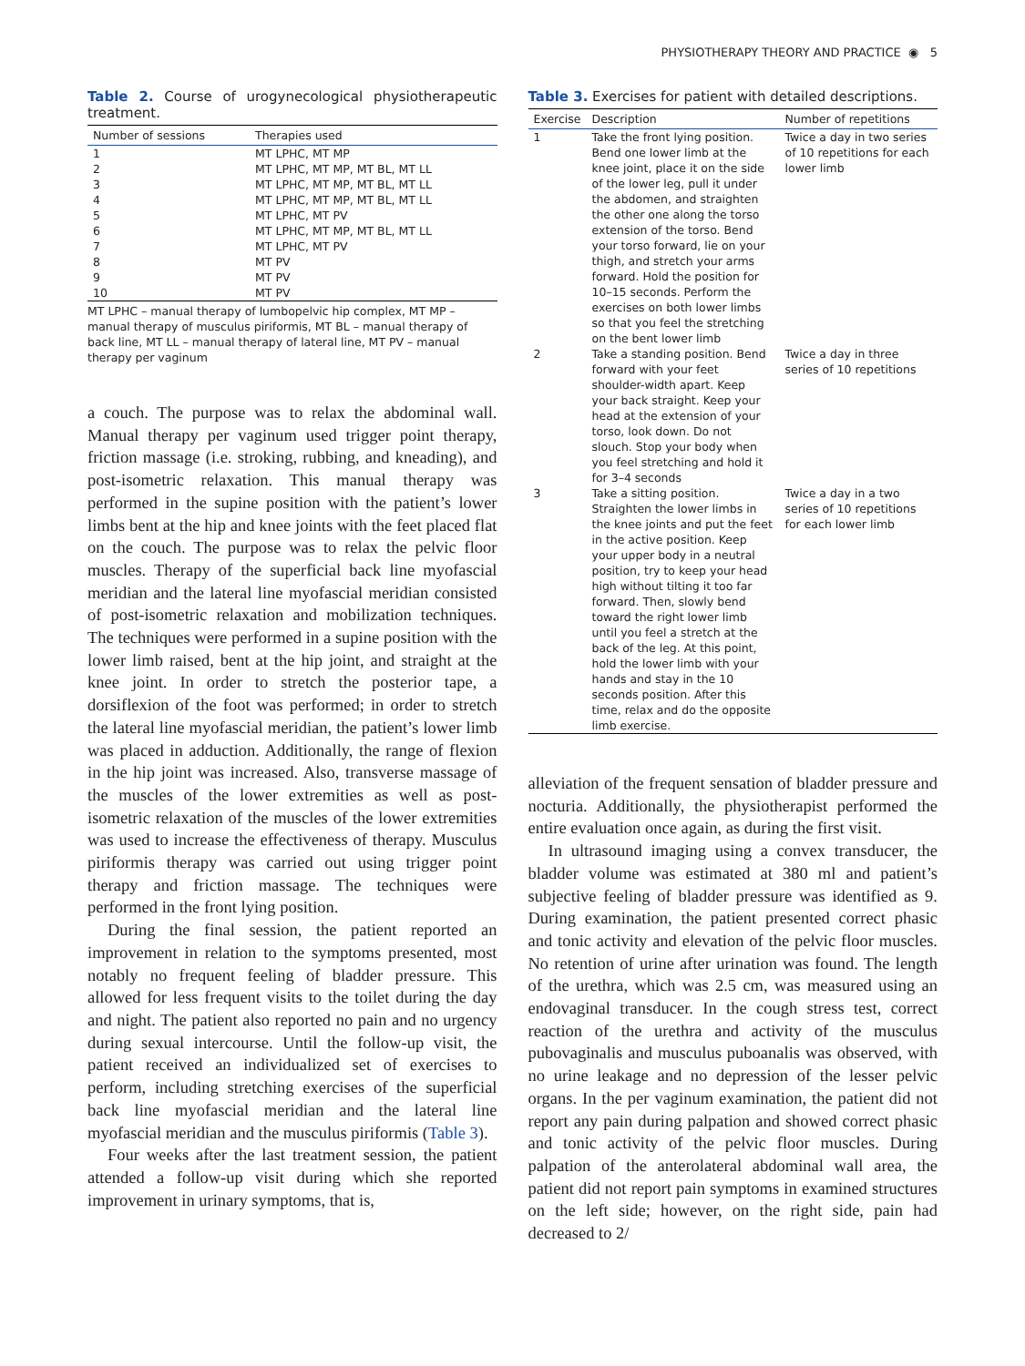PHYSIOTHERAPY THEORY AND PRACTICE ◉ 5
Table 2. Course of urogynecological physiotherapeutic treatment.
| Number of sessions | Therapies used |
| --- | --- |
| 1 | MT LPHC, MT MP |
| 2 | MT LPHC, MT MP, MT BL, MT LL |
| 3 | MT LPHC, MT MP, MT BL, MT LL |
| 4 | MT LPHC, MT MP, MT BL, MT LL |
| 5 | MT LPHC, MT PV |
| 6 | MT LPHC, MT MP, MT BL, MT LL |
| 7 | MT LPHC, MT PV |
| 8 | MT PV |
| 9 | MT PV |
| 10 | MT PV |
MT LPHC – manual therapy of lumbopelvic hip complex, MT MP – manual therapy of musculus piriformis, MT BL – manual therapy of back line, MT LL – manual therapy of lateral line, MT PV – manual therapy per vaginum
a couch. The purpose was to relax the abdominal wall. Manual therapy per vaginum used trigger point therapy, friction massage (i.e. stroking, rubbing, and kneading), and post-isometric relaxation. This manual therapy was performed in the supine position with the patient’s lower limbs bent at the hip and knee joints with the feet placed flat on the couch. The purpose was to relax the pelvic floor muscles. Therapy of the superficial back line myofascial meridian and the lateral line myofascial meridian consisted of post-isometric relaxation and mobilization techniques. The techniques were performed in a supine position with the lower limb raised, bent at the hip joint, and straight at the knee joint. In order to stretch the posterior tape, a dorsiflexion of the foot was performed; in order to stretch the lateral line myofascial meridian, the patient’s lower limb was placed in adduction. Additionally, the range of flexion in the hip joint was increased. Also, transverse massage of the muscles of the lower extremities as well as post-isometric relaxation of the muscles of the lower extremities was used to increase the effectiveness of therapy. Musculus piriformis therapy was carried out using trigger point therapy and friction massage. The techniques were performed in the front lying position.
During the final session, the patient reported an improvement in relation to the symptoms presented, most notably no frequent feeling of bladder pressure. This allowed for less frequent visits to the toilet during the day and night. The patient also reported no pain and no urgency during sexual intercourse. Until the follow-up visit, the patient received an individualized set of exercises to perform, including stretching exercises of the superficial back line myofascial meridian and the lateral line myofascial meridian and the musculus piriformis (Table 3).
Four weeks after the last treatment session, the patient attended a follow-up visit during which she reported improvement in urinary symptoms, that is,
Table 3. Exercises for patient with detailed descriptions.
| Exercise | Description | Number of repetitions |
| --- | --- | --- |
| 1 | Take the front lying position. Bend one lower limb at the knee joint, place it on the side of the lower leg, pull it under the abdomen, and straighten the other one along the torso extension of the torso. Bend your torso forward, lie on your thigh, and stretch your arms forward. Hold the position for 10–15 seconds. Perform the exercises on both lower limbs so that you feel the stretching on the bent lower limb | Twice a day in two series of 10 repetitions for each lower limb |
| 2 | Take a standing position. Bend forward with your feet shoulder-width apart. Keep your back straight. Keep your head at the extension of your torso, look down. Do not slouch. Stop your body when you feel stretching and hold it for 3–4 seconds | Twice a day in three series of 10 repetitions |
| 3 | Take a sitting position. Straighten the lower limbs in the knee joints and put the feet in the active position. Keep your upper body in a neutral position, try to keep your head high without tilting it too far forward. Then, slowly bend toward the right lower limb until you feel a stretch at the back of the leg. At this point, hold the lower limb with your hands and stay in the 10 seconds position. After this time, relax and do the opposite limb exercise. | Twice a day in a two series of 10 repetitions for each lower limb |
alleviation of the frequent sensation of bladder pressure and nocturia. Additionally, the physiotherapist performed the entire evaluation once again, as during the first visit.
In ultrasound imaging using a convex transducer, the bladder volume was estimated at 380 ml and patient’s subjective feeling of bladder pressure was identified as 9. During examination, the patient presented correct phasic and tonic activity and elevation of the pelvic floor muscles. No retention of urine after urination was found. The length of the urethra, which was 2.5 cm, was measured using an endovaginal transducer. In the cough stress test, correct reaction of the urethra and activity of the musculus pubovaginalis and musculus puboanalis was observed, with no urine leakage and no depression of the lesser pelvic organs. In the per vaginum examination, the patient did not report any pain during palpation and showed correct phasic and tonic activity of the pelvic floor muscles. During palpation of the anterolateral abdominal wall area, the patient did not report pain symptoms in examined structures on the left side; however, on the right side, pain had decreased to 2/